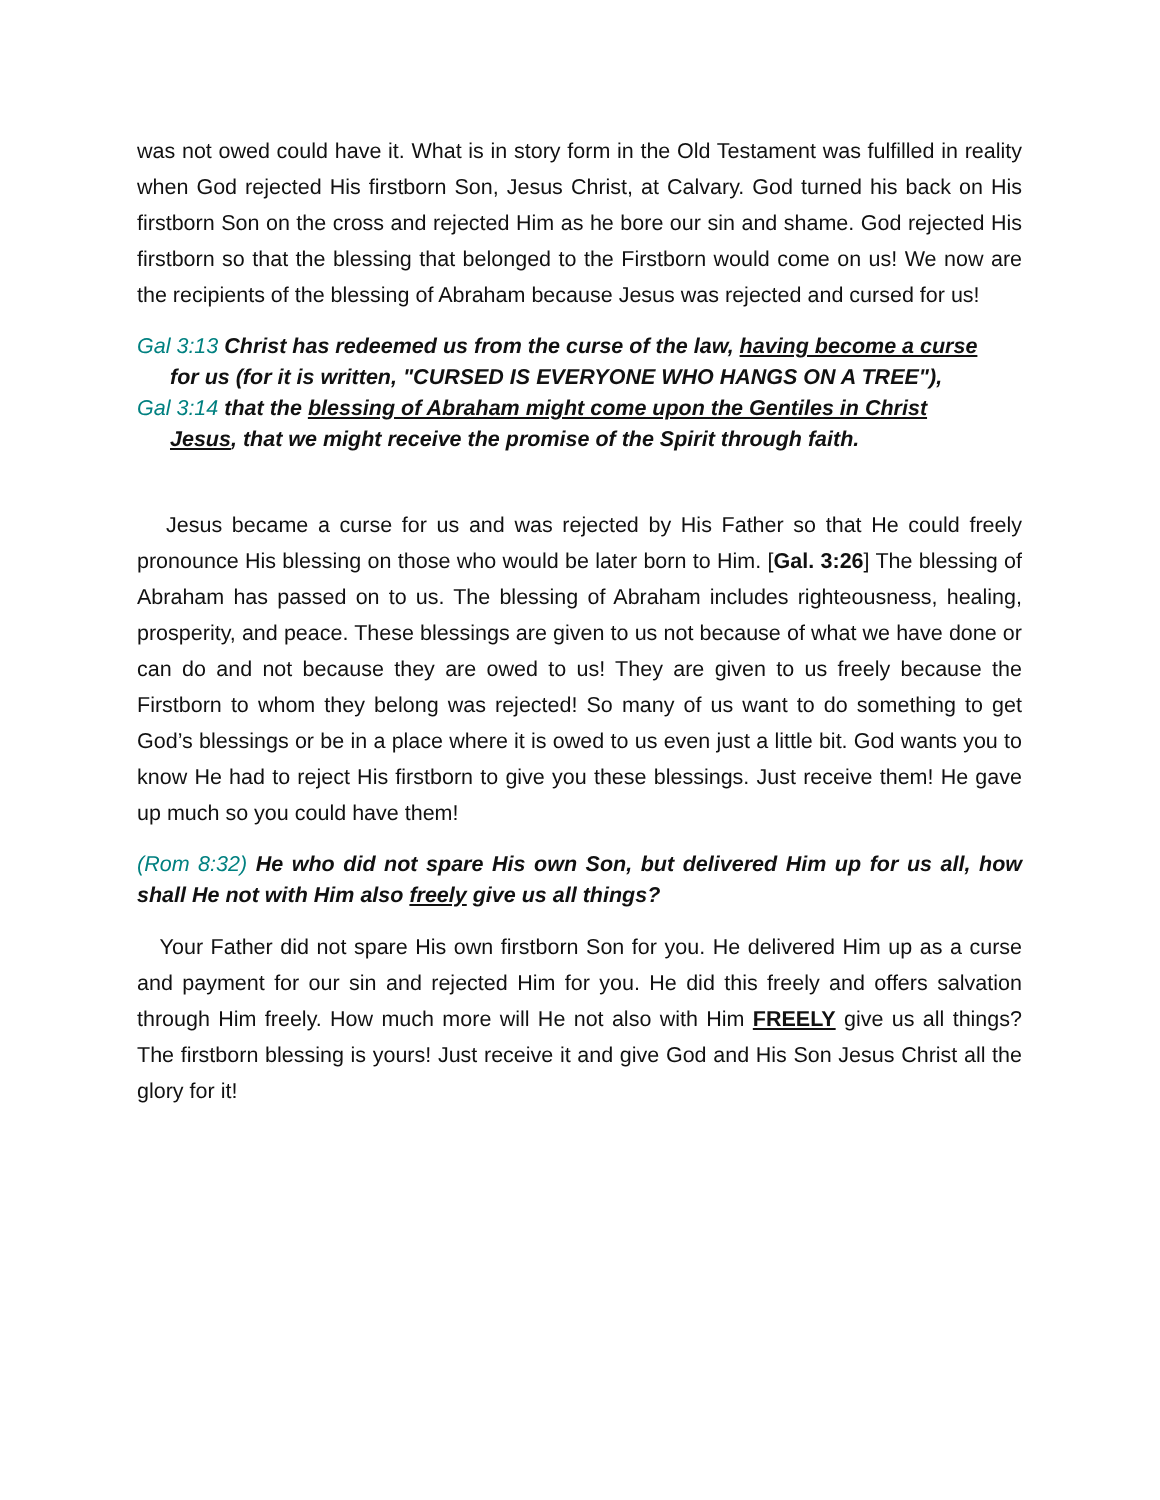was not owed could have it. What is in story form in the Old Testament was fulfilled in reality when God rejected His firstborn Son, Jesus Christ, at Calvary. God turned his back on His firstborn Son on the cross and rejected Him as he bore our sin and shame. God rejected His firstborn so that the blessing that belonged to the Firstborn would come on us! We now are the recipients of the blessing of Abraham because Jesus was rejected and cursed for us!
Gal 3:13 Christ has redeemed us from the curse of the law, having become a curse
for us (for it is written, "CURSED IS EVERYONE WHO HANGS ON A TREE"),
Gal 3:14 that the blessing of Abraham might come upon the Gentiles in Christ
Jesus, that we might receive the promise of the Spirit through faith.
Jesus became a curse for us and was rejected by His Father so that He could freely pronounce His blessing on those who would be later born to Him. [Gal. 3:26] The blessing of Abraham has passed on to us. The blessing of Abraham includes righteousness, healing, prosperity, and peace. These blessings are given to us not because of what we have done or can do and not because they are owed to us! They are given to us freely because the Firstborn to whom they belong was rejected! So many of us want to do something to get God’s blessings or be in a place where it is owed to us even just a little bit. God wants you to know He had to reject His firstborn to give you these blessings. Just receive them! He gave up much so you could have them!
(Rom 8:32) He who did not spare His own Son, but delivered Him up for us all, how shall He not with Him also freely give us all things?
Your Father did not spare His own firstborn Son for you. He delivered Him up as a curse and payment for our sin and rejected Him for you. He did this freely and offers salvation through Him freely. How much more will He not also with Him FREELY give us all things? The firstborn blessing is yours! Just receive it and give God and His Son Jesus Christ all the glory for it!